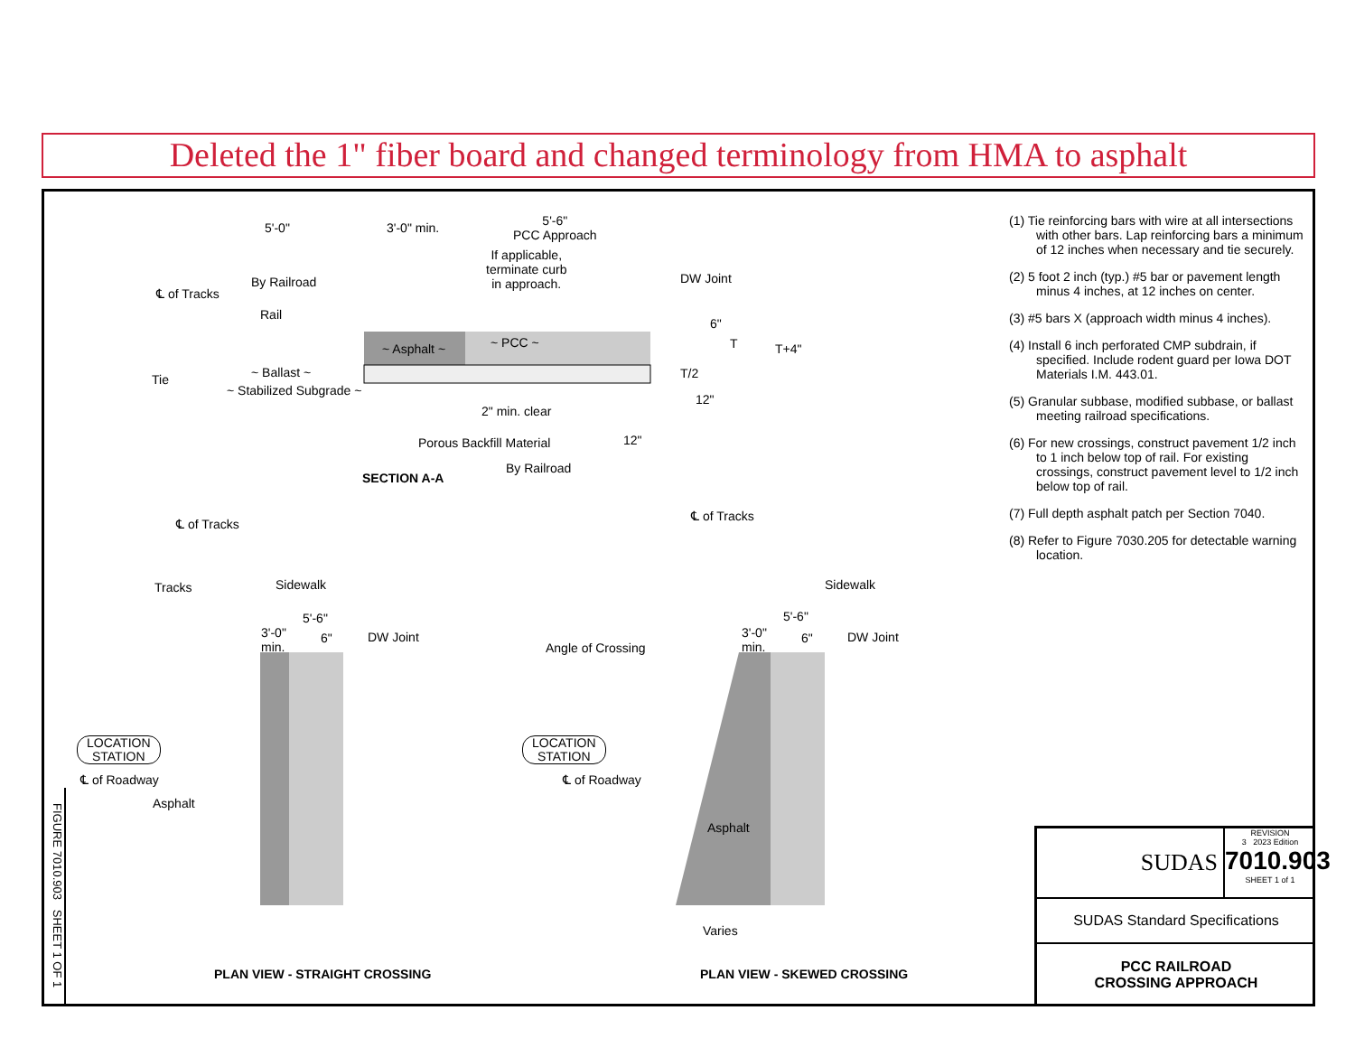Deleted the 1" fiber board and changed terminology from HMA to asphalt
FIGURE 7010.903 SHEET 1 OF 1
5'-0" 3'-0" min.
5'-6"
PCC Approach
℄ of Tracks
By Railroad
If applicable,
terminate curb
in approach.
DW Joint
Rail
~ Asphalt ~ ~ PCC ~
6"
T T+4"
Tie ~ Ballast ~ T/2
~ Stabilized Subgrade ~
12"
2" min. clear
Porous Backfill Material 12"
By Railroad
SECTION A-A
℄ of Tracks
℄ of Tracks
Tracks Sidewalk Sidewalk
5'-6" 5'-6"
3'-0"
min.
6" DW Joint
Angle of Crossing
3'-0"
min.
6" DW Joint
LOCATION
STATION
LOCATION
STATION
℄ of Roadway ℄ of Roadway
Asphalt
Asphalt
Varies
PLAN VIEW - STRAIGHT CROSSING PLAN VIEW - SKEWED CROSSING
(1) Tie reinforcing bars with wire at all intersections with other bars. Lap reinforcing bars a minimum of 12 inches when necessary and tie securely.
(2) 5 foot 2 inch (typ.) #5 bar or pavement length minus 4 inches, at 12 inches on center.
(3) #5 bars X (approach width minus 4 inches).
(4) Install 6 inch perforated CMP subdrain, if specified. Include rodent guard per Iowa DOT Materials I.M. 443.01.
(5) Granular subbase, modified subbase, or ballast meeting railroad specifications.
(6) For new crossings, construct pavement 1/2 inch to 1 inch below top of rail. For existing crossings, construct pavement level to 1/2 inch below top of rail.
(7) Full depth asphalt patch per Section 7040.
(8) Refer to Figure 7030.205 for detectable warning location.
SUDAS
REVISION
3 2023 Edition
7010.903
SHEET 1 of 1
SUDAS Standard Specifications
PCC RAILROAD
CROSSING APPROACH